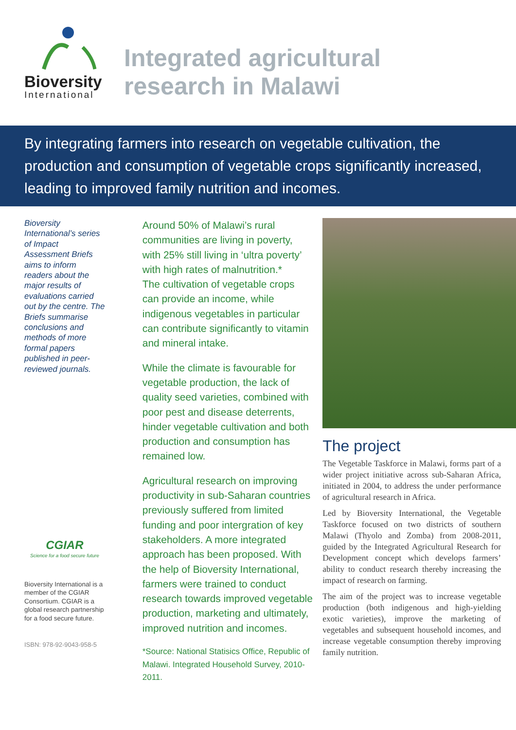Bioversity
International
Integrated agricultural
research in Malawi
By integrating farmers into research on vegetable cultivation, the production and consumption of vegetable crops significantly increased, leading to improved family nutrition and incomes.
Bioversity International’s series of Impact Assessment Briefs aims to inform readers about the major results of evaluations carried out by the centre. The Briefs summarise conclusions and methods of more formal papers published in peer-reviewed journals.
CGIAR
Science for a food secure future
Bioversity International is a member of the CGIAR Consortium. CGIAR is a global research partnership for a food secure future.
ISBN: 978-92-9043-958-5
Around 50% of Malawi’s rural communities are living in poverty, with 25% still living in ‘ultra poverty’ with high rates of malnutrition.*
The cultivation of vegetable crops can provide an income, while indigenous vegetables in particular can contribute significantly to vitamin and mineral intake.
While the climate is favourable for vegetable production, the lack of quality seed varieties, combined with poor pest and disease deterrents, hinder vegetable cultivation and both production and consumption has remained low.
Agricultural research on improving productivity in sub-Saharan countries previously suffered from limited funding and poor intergration of key stakeholders. A more integrated approach has been proposed. With the help of Bioversity International, farmers were trained to conduct research towards improved vegetable production, marketing and ultimately, improved nutrition and incomes.
*Source: National Statisics Office, Republic of Malawi. Integrated Household Survey, 2010-2011.
The project
The Vegetable Taskforce in Malawi, forms part of a wider project initiative across sub-Saharan Africa, initiated in 2004, to address the under performance of agricultural research in Africa.
Led by Bioversity International, the Vegetable Taskforce focused on two districts of southern Malawi (Thyolo and Zomba) from 2008-2011, guided by the Integrated Agricultural Research for Development concept which develops farmers’ ability to conduct research thereby increasing the impact of research on farming.
The aim of the project was to increase vegetable production (both indigenous and high-yielding exotic varieties), improve the marketing of vegetables and subsequent household incomes, and increase vegetable consumption thereby improving family nutrition.